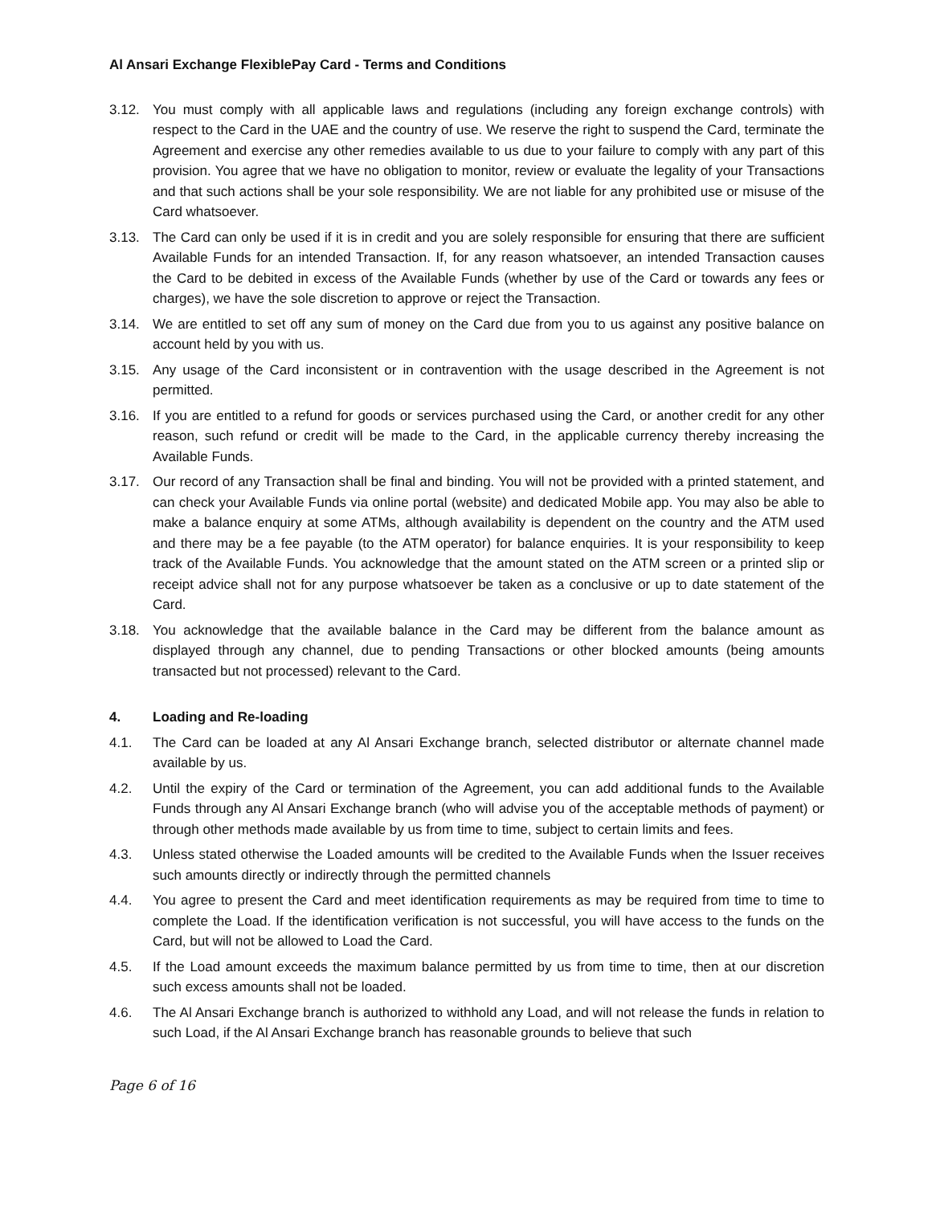Al Ansari Exchange FlexiblePay Card - Terms and Conditions
3.12. You must comply with all applicable laws and regulations (including any foreign exchange controls) with respect to the Card in the UAE and the country of use. We reserve the right to suspend the Card, terminate the Agreement and exercise any other remedies available to us due to your failure to comply with any part of this provision. You agree that we have no obligation to monitor, review or evaluate the legality of your Transactions and that such actions shall be your sole responsibility. We are not liable for any prohibited use or misuse of the Card whatsoever.
3.13. The Card can only be used if it is in credit and you are solely responsible for ensuring that there are sufficient Available Funds for an intended Transaction. If, for any reason whatsoever, an intended Transaction causes the Card to be debited in excess of the Available Funds (whether by use of the Card or towards any fees or charges), we have the sole discretion to approve or reject the Transaction.
3.14. We are entitled to set off any sum of money on the Card due from you to us against any positive balance on account held by you with us.
3.15. Any usage of the Card inconsistent or in contravention with the usage described in the Agreement is not permitted.
3.16. If you are entitled to a refund for goods or services purchased using the Card, or another credit for any other reason, such refund or credit will be made to the Card, in the applicable currency thereby increasing the Available Funds.
3.17. Our record of any Transaction shall be final and binding. You will not be provided with a printed statement, and can check your Available Funds via online portal (website) and dedicated Mobile app. You may also be able to make a balance enquiry at some ATMs, although availability is dependent on the country and the ATM used and there may be a fee payable (to the ATM operator) for balance enquiries. It is your responsibility to keep track of the Available Funds. You acknowledge that the amount stated on the ATM screen or a printed slip or receipt advice shall not for any purpose whatsoever be taken as a conclusive or up to date statement of the Card.
3.18. You acknowledge that the available balance in the Card may be different from the balance amount as displayed through any channel, due to pending Transactions or other blocked amounts (being amounts transacted but not processed) relevant to the Card.
4. Loading and Re-loading
4.1. The Card can be loaded at any Al Ansari Exchange branch, selected distributor or alternate channel made available by us.
4.2. Until the expiry of the Card or termination of the Agreement, you can add additional funds to the Available Funds through any Al Ansari Exchange branch (who will advise you of the acceptable methods of payment) or through other methods made available by us from time to time, subject to certain limits and fees.
4.3. Unless stated otherwise the Loaded amounts will be credited to the Available Funds when the Issuer receives such amounts directly or indirectly through the permitted channels
4.4. You agree to present the Card and meet identification requirements as may be required from time to time to complete the Load. If the identification verification is not successful, you will have access to the funds on the Card, but will not be allowed to Load the Card.
4.5. If the Load amount exceeds the maximum balance permitted by us from time to time, then at our discretion such excess amounts shall not be loaded.
4.6. The Al Ansari Exchange branch is authorized to withhold any Load, and will not release the funds in relation to such Load, if the Al Ansari Exchange branch has reasonable grounds to believe that such
Page 6 of 16